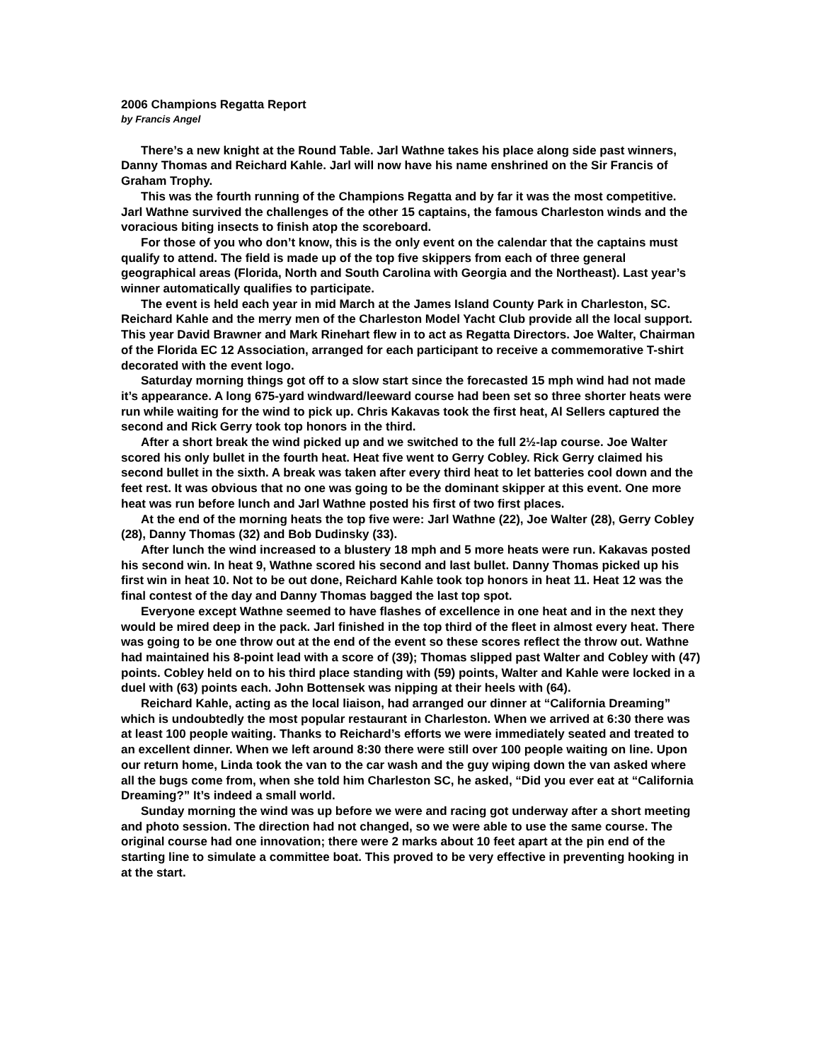2006 Champions Regatta Report
by Francis Angel
There’s a new knight at the Round Table. Jarl Wathne takes his place along side past winners, Danny Thomas and Reichard Kahle. Jarl will now have his name enshrined on the Sir Francis of Graham Trophy.
This was the fourth running of the Champions Regatta and by far it was the most competitive. Jarl Wathne survived the challenges of the other 15 captains, the famous Charleston winds and the voracious biting insects to finish atop the scoreboard.
For those of you who don’t know, this is the only event on the calendar that the captains must qualify to attend. The field is made up of the top five skippers from each of three general geographical areas (Florida, North and South Carolina with Georgia and the Northeast). Last year’s winner automatically qualifies to participate.
The event is held each year in mid March at the James Island County Park in Charleston, SC. Reichard Kahle and the merry men of the Charleston Model Yacht Club provide all the local support. This year David Brawner and Mark Rinehart flew in to act as Regatta Directors. Joe Walter, Chairman of the Florida EC 12 Association, arranged for each participant to receive a commemorative T-shirt decorated with the event logo.
Saturday morning things got off to a slow start since the forecasted 15 mph wind had not made it’s appearance. A long 675-yard windward/leeward course had been set so three shorter heats were run while waiting for the wind to pick up. Chris Kakavas took the first heat, Al Sellers captured the second and Rick Gerry took top honors in the third.
After a short break the wind picked up and we switched to the full 2½-lap course. Joe Walter scored his only bullet in the fourth heat. Heat five went to Gerry Cobley. Rick Gerry claimed his second bullet in the sixth. A break was taken after every third heat to let batteries cool down and the feet rest. It was obvious that no one was going to be the dominant skipper at this event. One more heat was run before lunch and Jarl Wathne posted his first of two first places.
At the end of the morning heats the top five were: Jarl Wathne (22), Joe Walter (28), Gerry Cobley (28), Danny Thomas (32) and Bob Dudinsky (33).
After lunch the wind increased to a blustery 18 mph and 5 more heats were run. Kakavas posted his second win. In heat 9, Wathne scored his second and last bullet. Danny Thomas picked up his first win in heat 10. Not to be out done, Reichard Kahle took top honors in heat 11. Heat 12 was the final contest of the day and Danny Thomas bagged the last top spot.
Everyone except Wathne seemed to have flashes of excellence in one heat and in the next they would be mired deep in the pack. Jarl finished in the top third of the fleet in almost every heat. There was going to be one throw out at the end of the event so these scores reflect the throw out. Wathne had maintained his 8-point lead with a score of (39); Thomas slipped past Walter and Cobley with (47) points. Cobley held on to his third place standing with (59) points, Walter and Kahle were locked in a duel with (63) points each. John Bottensek was nipping at their heels with (64).
Reichard Kahle, acting as the local liaison, had arranged our dinner at “California Dreaming” which is undoubtedly the most popular restaurant in Charleston. When we arrived at 6:30 there was at least 100 people waiting. Thanks to Reichard’s efforts we were immediately seated and treated to an excellent dinner. When we left around 8:30 there were still over 100 people waiting on line. Upon our return home, Linda took the van to the car wash and the guy wiping down the van asked where all the bugs come from, when she told him Charleston SC, he asked, “Did you ever eat at “California Dreaming?” It’s indeed a small world.
Sunday morning the wind was up before we were and racing got underway after a short meeting and photo session. The direction had not changed, so we were able to use the same course. The original course had one innovation; there were 2 marks about 10 feet apart at the pin end of the starting line to simulate a committee boat. This proved to be very effective in preventing hooking in at the start.